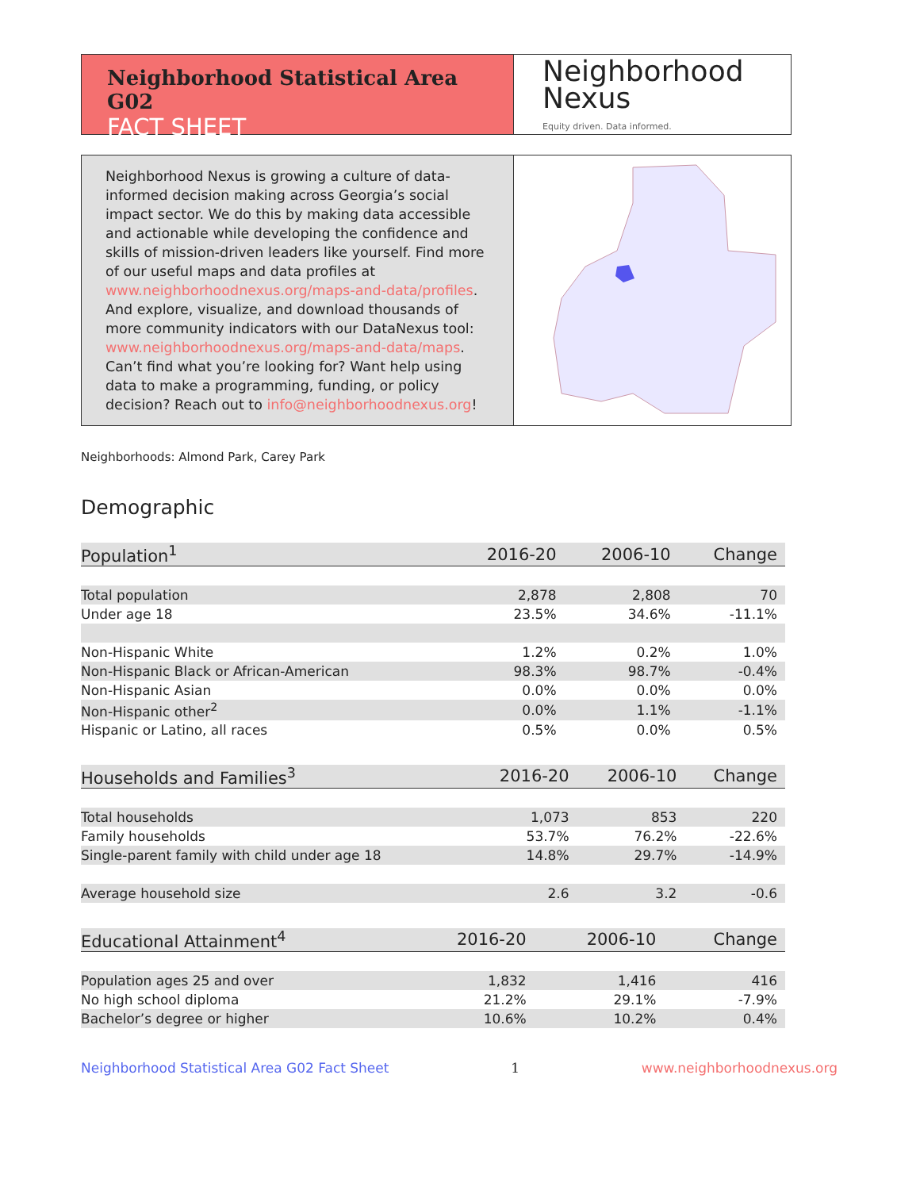Neighborhood Statistical Area G02
FACT SHEET
Neighborhood
Nexus
Equity driven. Data informed.
Neighborhood Nexus is growing a culture of data-informed decision making across Georgia’s social impact sector. We do this by making data accessible and actionable while developing the confidence and skills of mission-driven leaders like yourself. Find more of our useful maps and data profiles at www.neighborhoodnexus.org/maps-and-data/profiles. And explore, visualize, and download thousands of more community indicators with our DataNexus tool: www.neighborhoodnexus.org/maps-and-data/maps. Can’t find what you’re looking for? Want help using data to make a programming, funding, or policy decision? Reach out to info@neighborhoodnexus.org!
Neighborhoods: Almond Park, Carey Park
Demographic
| Population<sup>1</sup> | 2016-20 | 2006-10 | Change |
| --- | --- | --- | --- |
| Total population | 2,878 | 2,808 | 70 |
| Under age 18 | 23.5% | 34.6% | -11.1% |
| Non-Hispanic White | 1.2% | 0.2% | 1.0% |
| Non-Hispanic Black or African-American | 98.3% | 98.7% | -0.4% |
| Non-Hispanic Asian | 0.0% | 0.0% | 0.0% |
| Non-Hispanic other<sup>2</sup> | 0.0% | 1.1% | -1.1% |
| Hispanic or Latino, all races | 0.5% | 0.0% | 0.5% |
| Households and Families<sup>3</sup> | 2016-20 | 2006-10 | Change |
| --- | --- | --- | --- |
| Total households | 1,073 | 853 | 220 |
| Family households | 53.7% | 76.2% | -22.6% |
| Single-parent family with child under age 18 | 14.8% | 29.7% | -14.9% |
| Average household size | 2.6 | 3.2 | -0.6 |
| Educational Attainment<sup>4</sup> | 2016-20 | 2006-10 | Change |
| --- | --- | --- | --- |
| Population ages 25 and over | 1,832 | 1,416 | 416 |
| No high school diploma | 21.2% | 29.1% | -7.9% |
| Bachelor’s degree or higher | 10.6% | 10.2% | 0.4% |
Neighborhood Statistical Area G02 Fact Sheet 1 www.neighborhoodnexus.org